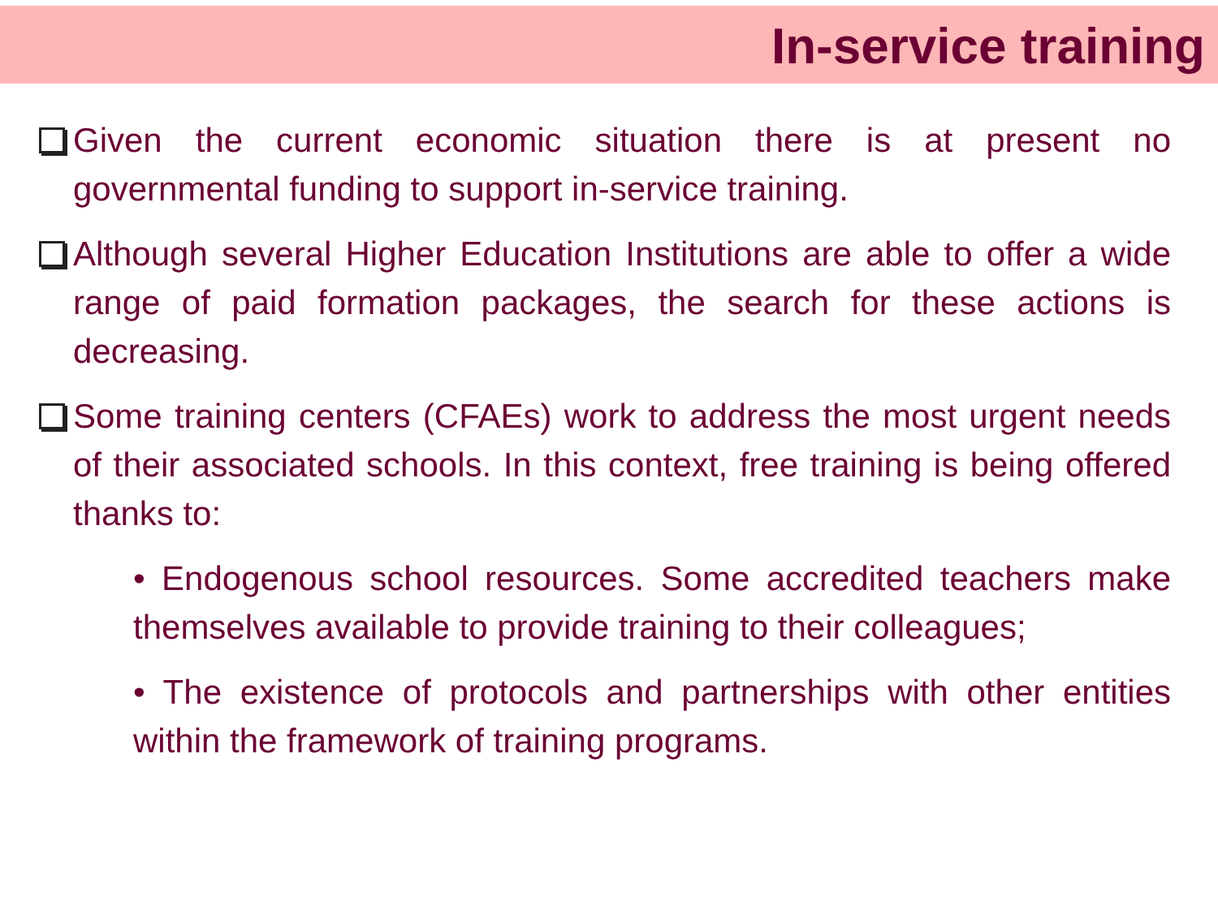In-service training
Given the current economic situation there is at present no governmental funding to support in-service training.
Although several Higher Education Institutions are able to offer a wide range of paid formation packages, the search for these actions is decreasing.
Some training centers (CFAEs) work to address the most urgent needs of their associated schools. In this context, free training is being offered thanks to:
• Endogenous school resources. Some accredited teachers make themselves available to provide training to their colleagues;
• The existence of protocols and partnerships with other entities within the framework of training programs.